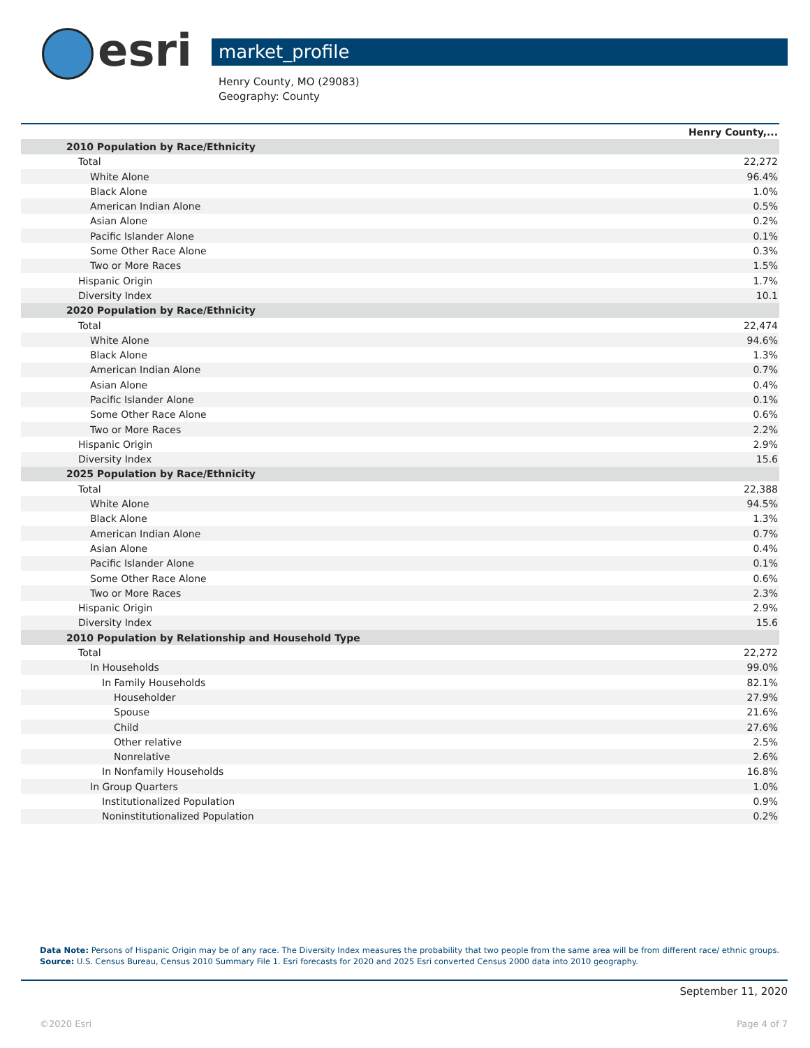esri market_profile
Henry County, MO (29083)
Geography: County
| | Henry County,... |
| 2010 Population by Race/Ethnicity | |
| Total | 22,272 |
| White Alone | 96.4% |
| Black Alone | 1.0% |
| American Indian Alone | 0.5% |
| Asian Alone | 0.2% |
| Pacific Islander Alone | 0.1% |
| Some Other Race Alone | 0.3% |
| Two or More Races | 1.5% |
| Hispanic Origin | 1.7% |
| Diversity Index | 10.1 |
| 2020 Population by Race/Ethnicity | |
| Total | 22,474 |
| White Alone | 94.6% |
| Black Alone | 1.3% |
| American Indian Alone | 0.7% |
| Asian Alone | 0.4% |
| Pacific Islander Alone | 0.1% |
| Some Other Race Alone | 0.6% |
| Two or More Races | 2.2% |
| Hispanic Origin | 2.9% |
| Diversity Index | 15.6 |
| 2025 Population by Race/Ethnicity | |
| Total | 22,388 |
| White Alone | 94.5% |
| Black Alone | 1.3% |
| American Indian Alone | 0.7% |
| Asian Alone | 0.4% |
| Pacific Islander Alone | 0.1% |
| Some Other Race Alone | 0.6% |
| Two or More Races | 2.3% |
| Hispanic Origin | 2.9% |
| Diversity Index | 15.6 |
| 2010 Population by Relationship and Household Type | |
| Total | 22,272 |
| In Households | 99.0% |
| In Family Households | 82.1% |
| Householder | 27.9% |
| Spouse | 21.6% |
| Child | 27.6% |
| Other relative | 2.5% |
| Nonrelative | 2.6% |
| In Nonfamily Households | 16.8% |
| In Group Quarters | 1.0% |
| Institutionalized Population | 0.9% |
| Noninstitutionalized Population | 0.2% |
Data Note: Persons of Hispanic Origin may be of any race. The Diversity Index measures the probability that two people from the same area will be from different race/ ethnic groups.
Source: U.S. Census Bureau, Census 2010 Summary File 1. Esri forecasts for 2020 and 2025 Esri converted Census 2000 data into 2010 geography.
September 11, 2020
©2020 Esri Page 4 of 7